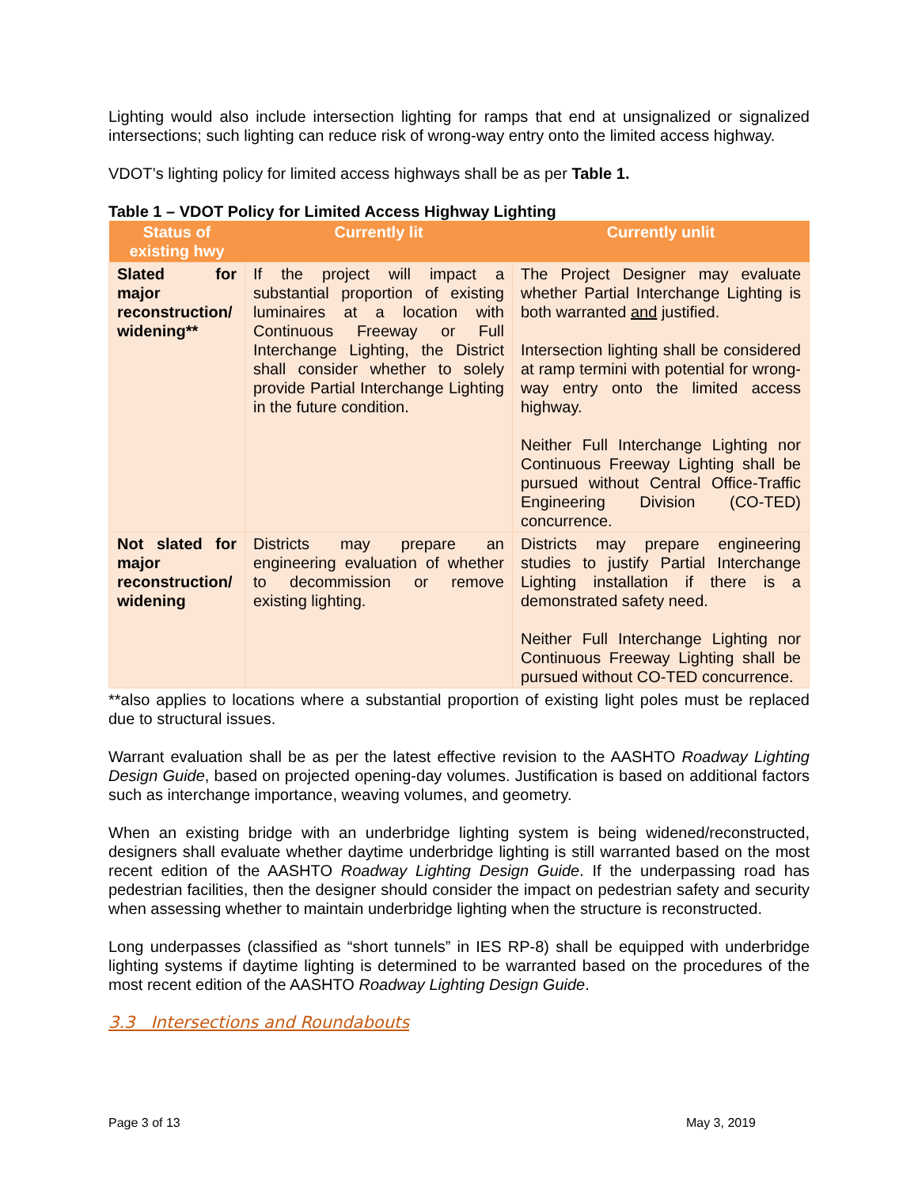Lighting would also include intersection lighting for ramps that end at unsignalized or signalized intersections; such lighting can reduce risk of wrong-way entry onto the limited access highway.
VDOT’s lighting policy for limited access highways shall be as per Table 1.
Table 1 – VDOT Policy for Limited Access Highway Lighting
| Status of existing hwy | Currently lit | Currently unlit |
| --- | --- | --- |
| Slated for major reconstruction/ widening** | If the project will impact a substantial proportion of existing luminaires at a location with Continuous Freeway or Full Interchange Lighting, the District shall consider whether to solely provide Partial Interchange Lighting in the future condition. | The Project Designer may evaluate whether Partial Interchange Lighting is both warranted and justified. Intersection lighting shall be considered at ramp termini with potential for wrong-way entry onto the limited access highway. Neither Full Interchange Lighting nor Continuous Freeway Lighting shall be pursued without Central Office-Traffic Engineering Division (CO-TED) concurrence. |
| Not slated for major reconstruction/ widening | Districts may prepare an engineering evaluation of whether to decommission or remove existing lighting. | Districts may prepare engineering studies to justify Partial Interchange Lighting installation if there is a demonstrated safety need. Neither Full Interchange Lighting nor Continuous Freeway Lighting shall be pursued without CO-TED concurrence. |
**also applies to locations where a substantial proportion of existing light poles must be replaced due to structural issues.
Warrant evaluation shall be as per the latest effective revision to the AASHTO Roadway Lighting Design Guide, based on projected opening-day volumes. Justification is based on additional factors such as interchange importance, weaving volumes, and geometry.
When an existing bridge with an underbridge lighting system is being widened/reconstructed, designers shall evaluate whether daytime underbridge lighting is still warranted based on the most recent edition of the AASHTO Roadway Lighting Design Guide. If the underpassing road has pedestrian facilities, then the designer should consider the impact on pedestrian safety and security when assessing whether to maintain underbridge lighting when the structure is reconstructed.
Long underpasses (classified as “short tunnels” in IES RP-8) shall be equipped with underbridge lighting systems if daytime lighting is determined to be warranted based on the procedures of the most recent edition of the AASHTO Roadway Lighting Design Guide.
3.3 Intersections and Roundabouts
Page 3 of 13 May 3, 2019